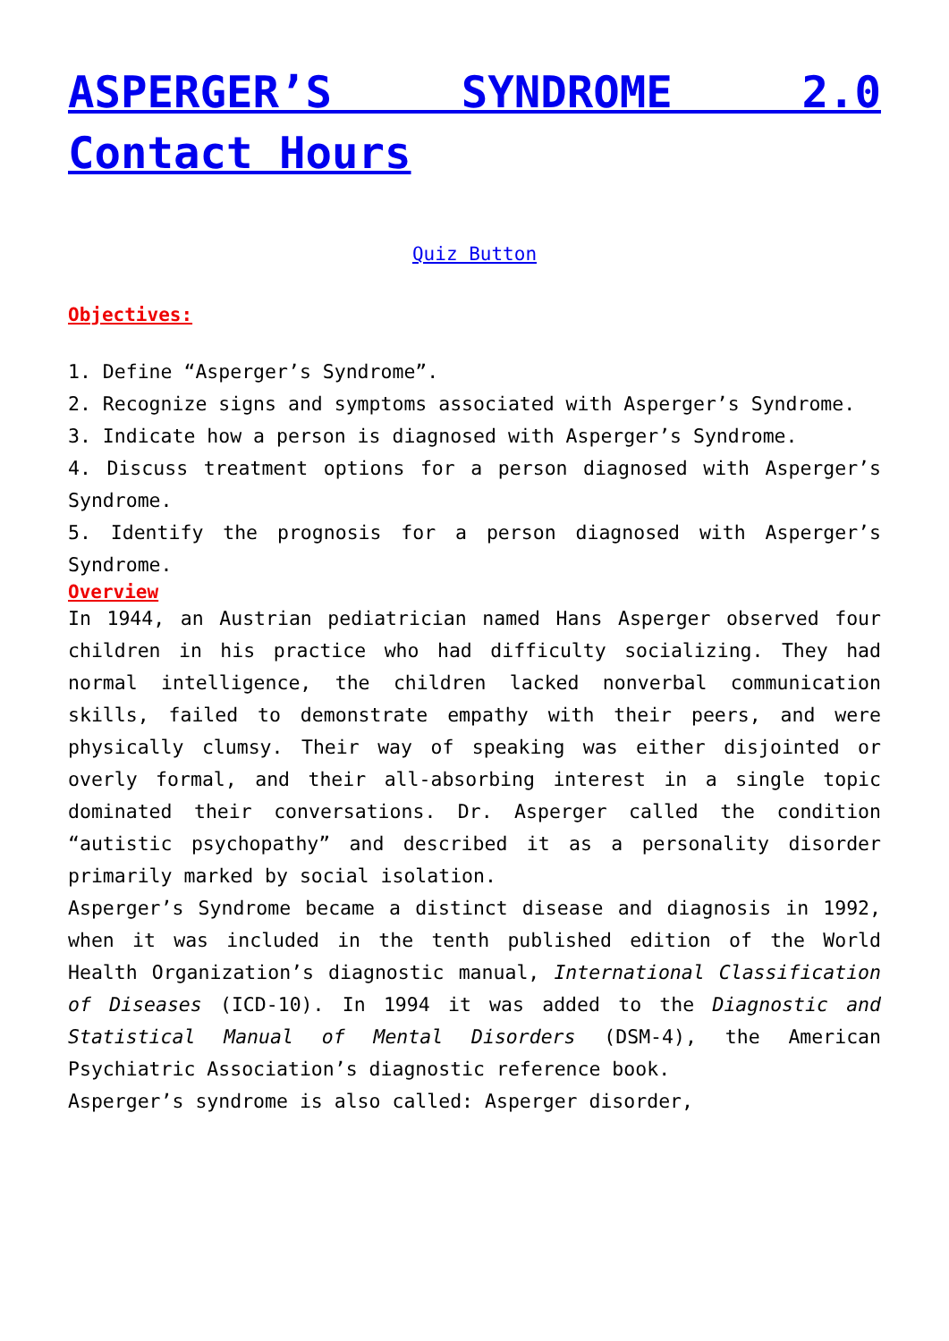ASPERGER’S SYNDROME 2.0 Contact Hours
Quiz Button
Objectives:
1. Define “Asperger’s Syndrome”.
2. Recognize signs and symptoms associated with Asperger’s Syndrome.
3. Indicate how a person is diagnosed with Asperger’s Syndrome.
4. Discuss treatment options for a person diagnosed with Asperger’s Syndrome.
5. Identify the prognosis for a person diagnosed with Asperger’s Syndrome.
Overview
In 1944, an Austrian pediatrician named Hans Asperger observed four children in his practice who had difficulty socializing. They had normal intelligence, the children lacked nonverbal communication skills, failed to demonstrate empathy with their peers, and were physically clumsy. Their way of speaking was either disjointed or overly formal, and their all-absorbing interest in a single topic dominated their conversations. Dr. Asperger called the condition “autistic psychopathy” and described it as a personality disorder primarily marked by social isolation.
Asperger’s Syndrome became a distinct disease and diagnosis in 1992, when it was included in the tenth published edition of the World Health Organization’s diagnostic manual, International Classification of Diseases (ICD-10). In 1994 it was added to the Diagnostic and Statistical Manual of Mental Disorders (DSM-4), the American Psychiatric Association’s diagnostic reference book.
Asperger’s syndrome is also called: Asperger disorder,